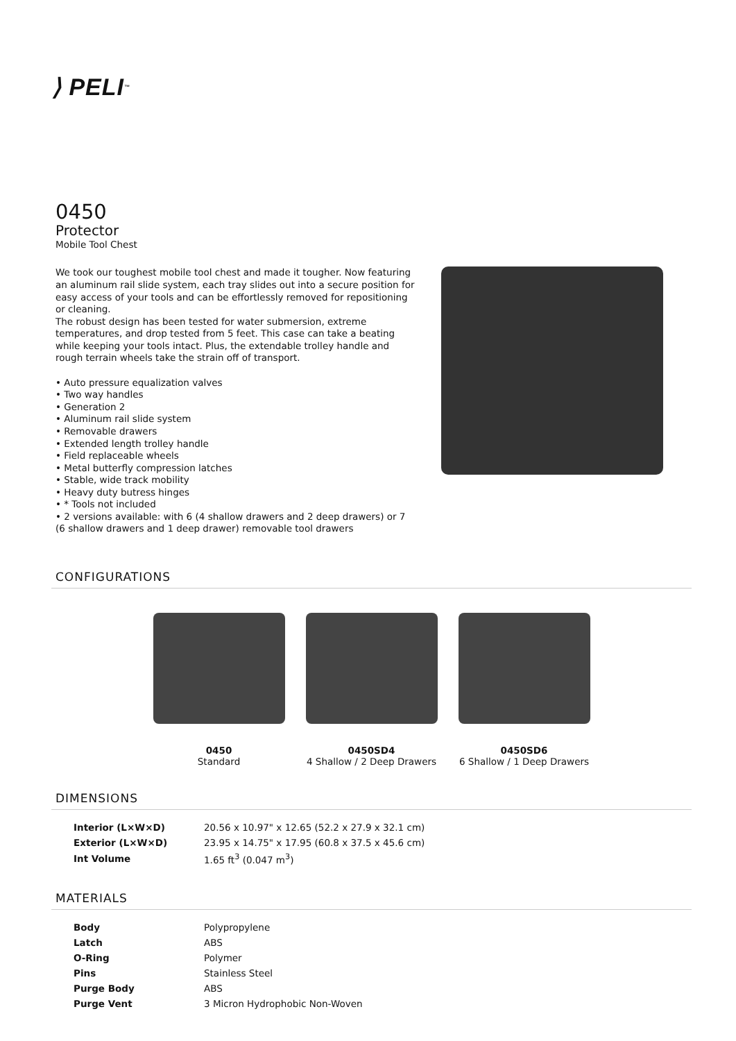⟩ PELI<sup>™</sup>
0450
Protector
Mobile Tool Chest
We took our toughest mobile tool chest and made it tougher. Now featuring an aluminum rail slide system, each tray slides out into a secure position for easy access of your tools and can be effortlessly removed for repositioning or cleaning.
The robust design has been tested for water submersion, extreme temperatures, and drop tested from 5 feet. This case can take a beating while keeping your tools intact. Plus, the extendable trolley handle and rough terrain wheels take the strain off of transport.
• Auto pressure equalization valves
• Two way handles
• Generation 2
• Aluminum rail slide system
• Removable drawers
• Extended length trolley handle
• Field replaceable wheels
• Metal butterfly compression latches
• Stable, wide track mobility
• Heavy duty butress hinges
• * Tools not included
• 2 versions available: with 6 (4 shallow drawers and 2 deep drawers) or 7 (6 shallow drawers and 1 deep drawer) removable tool drawers
CONFIGURATIONS
0450
Standard
0450SD4
4 Shallow / 2 Deep Drawers
0450SD6
6 Shallow / 1 Deep Drawers
DIMENSIONS
| Interior (L×W×D) | 20.56 x 10.97" x 12.65 (52.2 x 27.9 x 32.1 cm) |
| Exterior (L×W×D) | 23.95 x 14.75" x 17.95 (60.8 x 37.5 x 45.6 cm) |
| Int Volume | 1.65 ft<sup>3</sup> (0.047 m<sup>3</sup>) |
MATERIALS
| Body | Polypropylene |
| Latch | ABS |
| O-Ring | Polymer |
| Pins | Stainless Steel |
| Purge Body | ABS |
| Purge Vent | 3 Micron Hydrophobic Non-Woven |